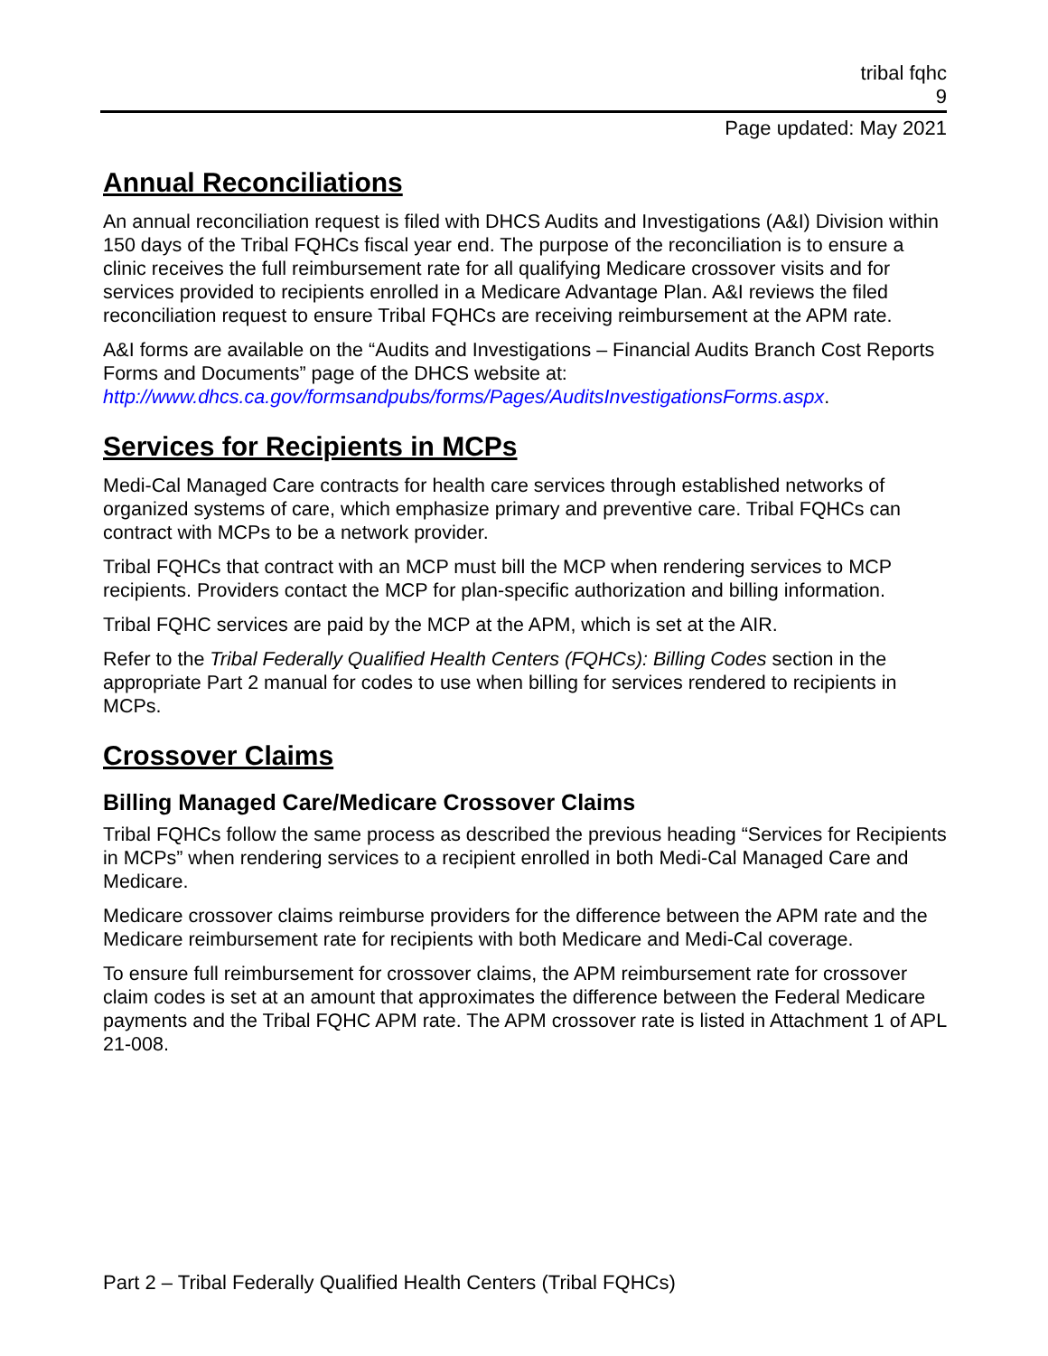tribal fqhc
9
Page updated: May 2021
Annual Reconciliations
An annual reconciliation request is filed with DHCS Audits and Investigations (A&I) Division within 150 days of the Tribal FQHCs fiscal year end. The purpose of the reconciliation is to ensure a clinic receives the full reimbursement rate for all qualifying Medicare crossover visits and for services provided to recipients enrolled in a Medicare Advantage Plan. A&I reviews the filed reconciliation request to ensure Tribal FQHCs are receiving reimbursement at the APM rate.
A&I forms are available on the “Audits and Investigations – Financial Audits Branch Cost Reports Forms and Documents” page of the DHCS website at: http://www.dhcs.ca.gov/formsandpubs/forms/Pages/AuditsInvestigationsForms.aspx.
Services for Recipients in MCPs
Medi-Cal Managed Care contracts for health care services through established networks of organized systems of care, which emphasize primary and preventive care. Tribal FQHCs can contract with MCPs to be a network provider.
Tribal FQHCs that contract with an MCP must bill the MCP when rendering services to MCP recipients. Providers contact the MCP for plan-specific authorization and billing information.
Tribal FQHC services are paid by the MCP at the APM, which is set at the AIR.
Refer to the Tribal Federally Qualified Health Centers (FQHCs): Billing Codes section in the appropriate Part 2 manual for codes to use when billing for services rendered to recipients in MCPs.
Crossover Claims
Billing Managed Care/Medicare Crossover Claims
Tribal FQHCs follow the same process as described the previous heading “Services for Recipients in MCPs” when rendering services to a recipient enrolled in both Medi-Cal Managed Care and Medicare.
Medicare crossover claims reimburse providers for the difference between the APM rate and the Medicare reimbursement rate for recipients with both Medicare and Medi-Cal coverage.
To ensure full reimbursement for crossover claims, the APM reimbursement rate for crossover claim codes is set at an amount that approximates the difference between the Federal Medicare payments and the Tribal FQHC APM rate. The APM crossover rate is listed in Attachment 1 of APL 21-008.
Part 2 – Tribal Federally Qualified Health Centers (Tribal FQHCs)